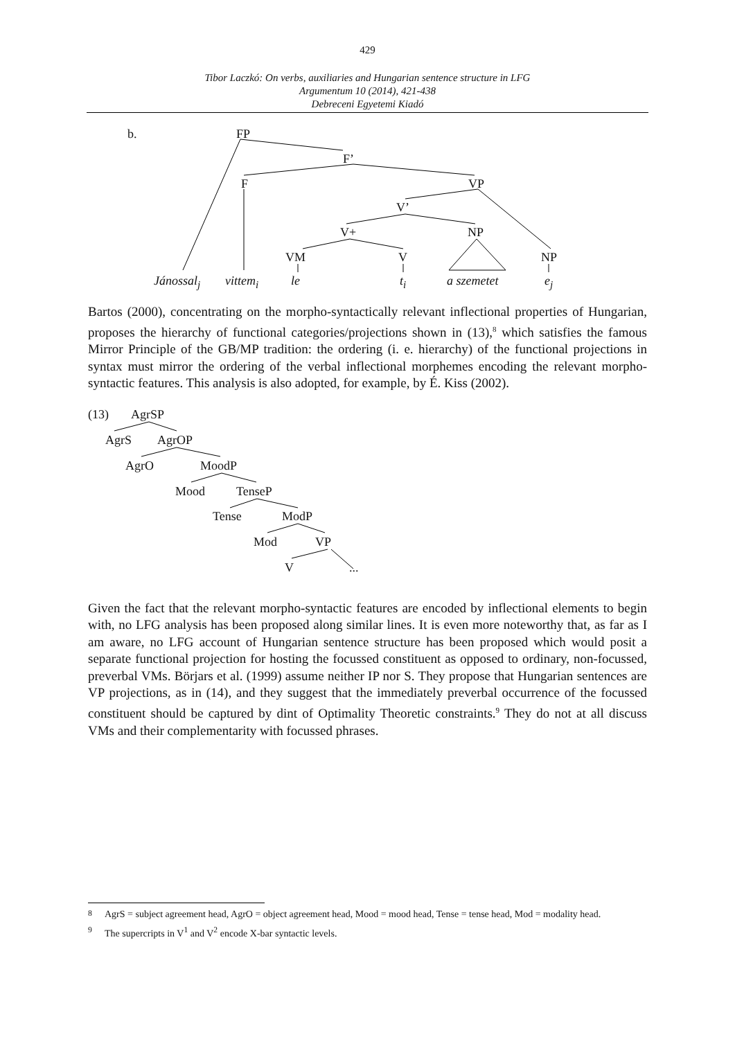429
Tibor Laczkó: On verbs, auxiliaries and Hungarian sentence structure in LFG
Argumentum 10 (2014), 421-438
Debreceni Egyetemi Kiadó
b. FP
F’
F VP
V’
V+ NP
VM V NP
Jánossal<sub>j</sub> vittem<sub>i</sub> le t<sub>i</sub> a szemetet e<sub>j</sub>
Bartos (2000), concentrating on the morpho-syntactically relevant inflectional properties of Hungarian, proposes the hierarchy of functional categories/projections shown in (13),<sup>8</sup> which satisfies the famous Mirror Principle of the GB/MP tradition: the ordering (i. e. hierarchy) of the functional projections in syntax must mirror the ordering of the verbal inflectional morphemes encoding the relevant morpho-syntactic features. This analysis is also adopted, for example, by É. Kiss (2002).
(13) AgrSP
AgrS AgrOP
AgrO MoodP
Mood TenseP
Tense ModP
Mod VP
V ...
Given the fact that the relevant morpho-syntactic features are encoded by inflectional elements to begin with, no LFG analysis has been proposed along similar lines. It is even more noteworthy that, as far as I am aware, no LFG account of Hungarian sentence structure has been proposed which would posit a separate functional projection for hosting the focussed constituent as opposed to ordinary, non-focussed, preverbal VMs. Börjars et al. (1999) assume neither IP nor S. They propose that Hungarian sentences are VP projections, as in (14), and they suggest that the immediately preverbal occurrence of the focussed constituent should be captured by dint of Optimality Theoretic constraints.<sup>9</sup> They do not at all discuss VMs and their complementarity with focussed phrases.
<sup>8</sup> AgrS = subject agreement head, AgrO = object agreement head, Mood = mood head, Tense = tense head, Mod = modality head.
<sup>9</sup> The supercripts in V<sup>1</sup> and V<sup>2</sup> encode X-bar syntactic levels.